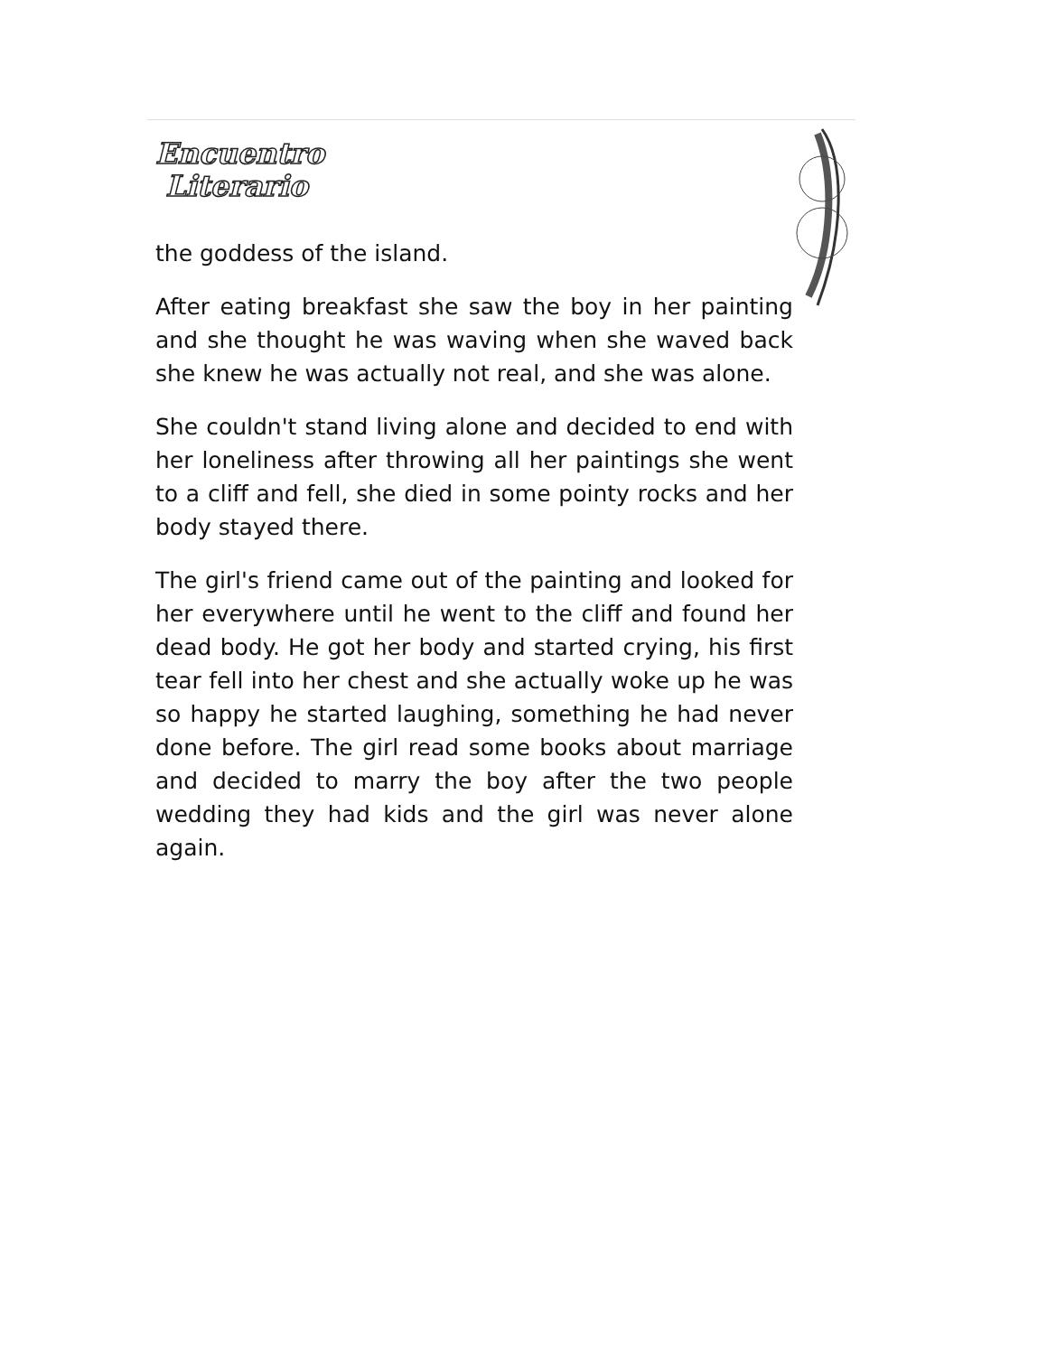Encuentro
Literario
the goddess of the island.
After eating breakfast she saw the boy in her painting and she thought he was waving when she waved back she knew he was actually not real, and she was alone.
She couldn't stand living alone and decided to end with her loneliness after throwing all her paintings she went to a cliff and fell, she died in some pointy rocks and her body stayed there.
The girl's friend came out of the painting and looked for her everywhere until he went to the cliff and found her dead body. He got her body and started crying, his first tear fell into her chest and she actually woke up he was so happy he started laughing, something he had never done before. The girl read some books about marriage and decided to marry the boy after the two people wedding they had kids and the girl was never alone again.